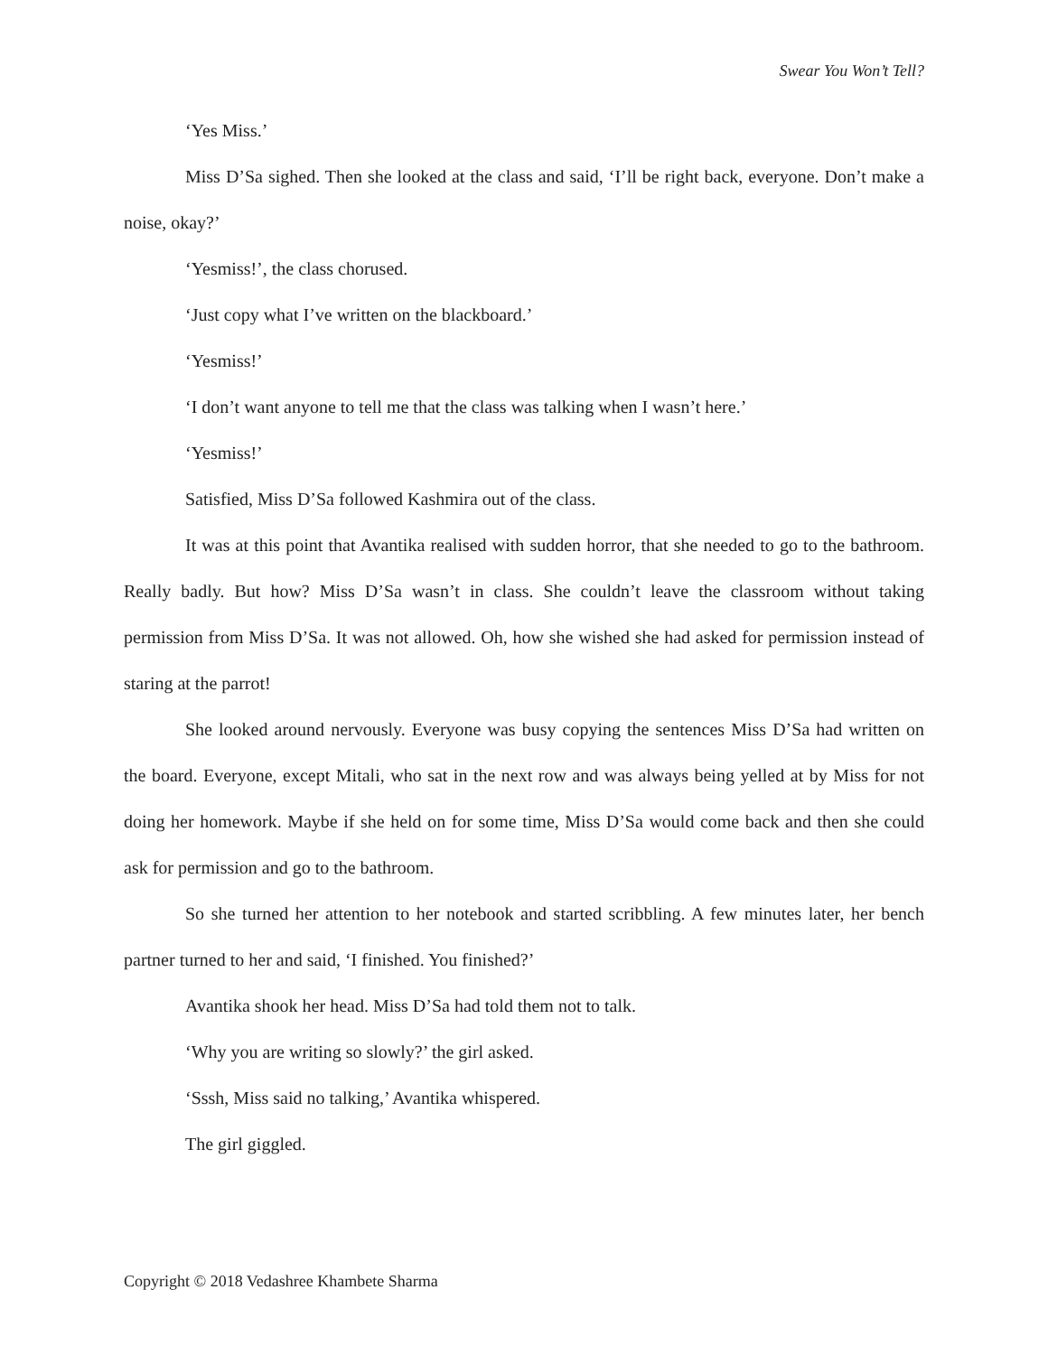Swear You Won’t Tell?
‘Yes Miss.’
Miss D’Sa sighed. Then she looked at the class and said, ‘I’ll be right back, everyone. Don’t make a noise, okay?’
‘Yesmiss!’, the class chorused.
‘Just copy what I’ve written on the blackboard.’
‘Yesmiss!’
‘I don’t want anyone to tell me that the class was talking when I wasn’t here.’
‘Yesmiss!’
Satisfied, Miss D’Sa followed Kashmira out of the class.
It was at this point that Avantika realised with sudden horror, that she needed to go to the bathroom. Really badly. But how? Miss D’Sa wasn’t in class. She couldn’t leave the classroom without taking permission from Miss D’Sa. It was not allowed. Oh, how she wished she had asked for permission instead of staring at the parrot!
She looked around nervously. Everyone was busy copying the sentences Miss D’Sa had written on the board. Everyone, except Mitali, who sat in the next row and was always being yelled at by Miss for not doing her homework. Maybe if she held on for some time, Miss D’Sa would come back and then she could ask for permission and go to the bathroom.
So she turned her attention to her notebook and started scribbling. A few minutes later, her bench partner turned to her and said, ‘I finished. You finished?’
Avantika shook her head. Miss D’Sa had told them not to talk.
‘Why you are writing so slowly?’ the girl asked.
‘Sssh, Miss said no talking,’ Avantika whispered.
The girl giggled.
Copyright © 2018 Vedashree Khambete Sharma